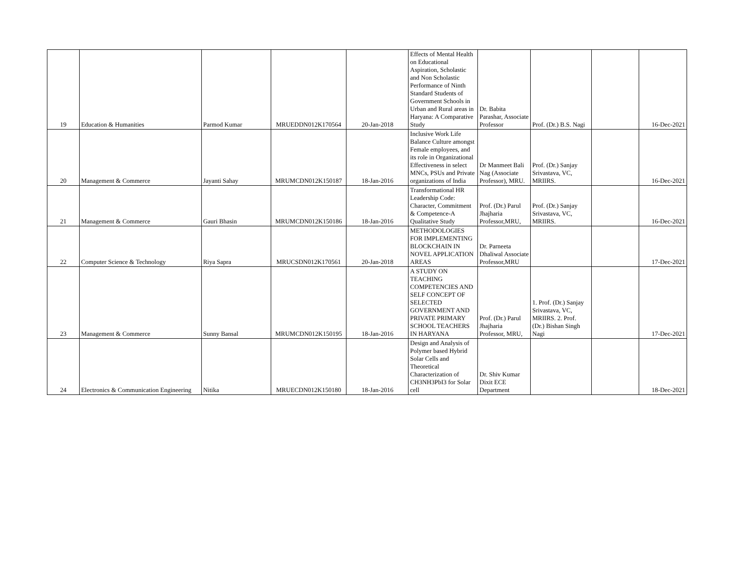| 19 | Education & Humanities | Parmod Kumar | MRUEDDN012K170564 | 20-Jan-2018 | Effects of Mental Health on Educational Aspiration, Scholastic and Non Scholastic Performance of Ninth Standard Students of Government Schools in Urban and Rural areas in Haryana: A Comparative Study | Dr. Babita Parashar, Associate Professor | Prof. (Dr.) B.S. Nagi | | 16-Dec-2021 |
| 20 | Management & Commerce | Jayanti Sahay | MRUMCDN012K150187 | 18-Jan-2016 | Inclusive Work Life Balance Culture amongst Female employees, and its role in Organizational Effectiveness in select MNCs, PSUs and Private organizations of India | Dr Manmeet Bali Nag (Associate Professor), MRU. | Prof. (Dr.) Sanjay Srivastava, VC, MRIIRS. | | 16-Dec-2021 |
| 21 | Management & Commerce | Gauri Bhasin | MRUMCDN012K150186 | 18-Jan-2016 | Transformational HR Leadership Code: Character, Commitment & Competence-A Qualitative Study | Prof. (Dr.) Parul Jhajharia Professor,MRU, | Prof. (Dr.) Sanjay Srivastava, VC, MRIIRS. | | 16-Dec-2021 |
| 22 | Computer Science & Technology | Riya Sapra | MRUCSDN012K170561 | 20-Jan-2018 | METHODOLOGIES FOR IMPLEMENTING BLOCKCHAIN IN NOVEL APPLICATION AREAS | Dr. Parneeta Dhaliwal Associate Professor,MRU | | | 17-Dec-2021 |
| 23 | Management & Commerce | Sunny Bansal | MRUMCDN012K150195 | 18-Jan-2016 | A STUDY ON TEACHING COMPETENCIES AND SELF CONCEPT OF SELECTED GOVERNMENT AND PRIVATE PRIMARY SCHOOL TEACHERS IN HARYANA | Prof. (Dr.) Parul Jhajharia Professor, MRU, | 1. Prof. (Dr.) Sanjay Srivastava, VC, MRIIRS. 2. Prof. (Dr.) Bishan Singh Nagi | | 17-Dec-2021 |
| 24 | Electronics & Communication Engineering | Nitika | MRUECDN012K150180 | 18-Jan-2016 | Design and Analysis of Polymer based Hybrid Solar Cells and Theoretical Characterization of CH3NH3PbI3 for Solar cell | Dr. Shiv Kumar Dixit ECE Department | | | 18-Dec-2021 |